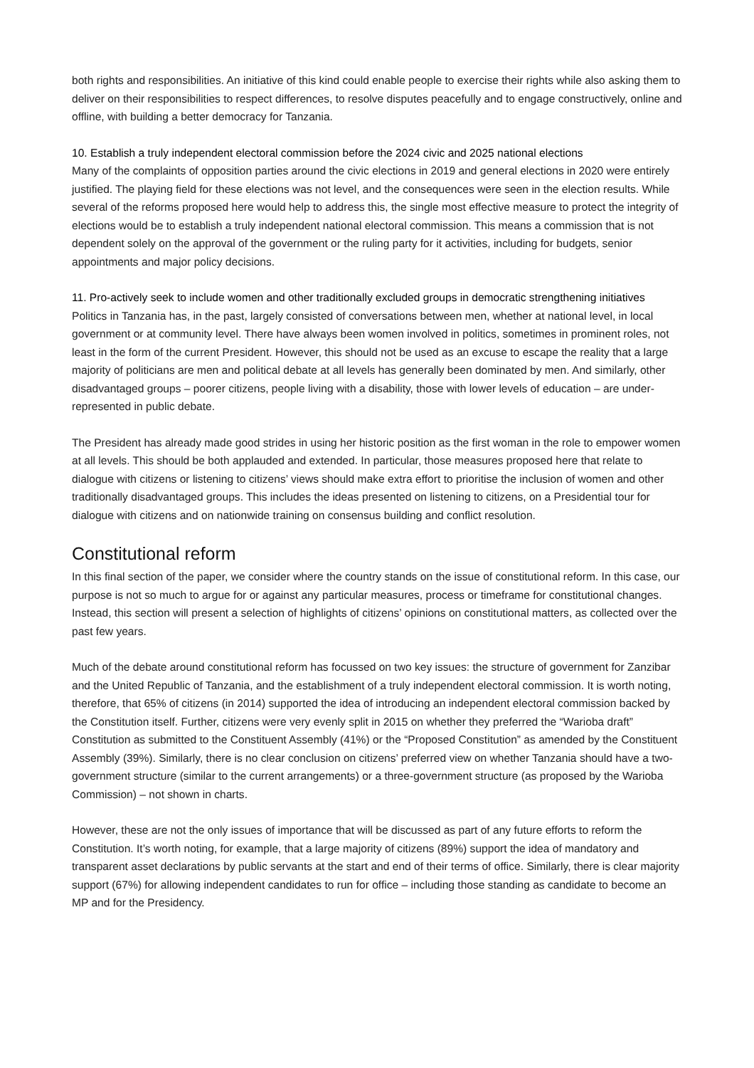both rights and responsibilities. An initiative of this kind could enable people to exercise their rights while also asking them to deliver on their responsibilities to respect differences, to resolve disputes peacefully and to engage constructively, online and offline, with building a better democracy for Tanzania.
10. Establish a truly independent electoral commission before the 2024 civic and 2025 national elections
Many of the complaints of opposition parties around the civic elections in 2019 and general elections in 2020 were entirely justified. The playing field for these elections was not level, and the consequences were seen in the election results. While several of the reforms proposed here would help to address this, the single most effective measure to protect the integrity of elections would be to establish a truly independent national electoral commission. This means a commission that is not dependent solely on the approval of the government or the ruling party for it activities, including for budgets, senior appointments and major policy decisions.
11. Pro-actively seek to include women and other traditionally excluded groups in democratic strengthening initiatives
Politics in Tanzania has, in the past, largely consisted of conversations between men, whether at national level, in local government or at community level. There have always been women involved in politics, sometimes in prominent roles, not least in the form of the current President. However, this should not be used as an excuse to escape the reality that a large majority of politicians are men and political debate at all levels has generally been dominated by men. And similarly, other disadvantaged groups – poorer citizens, people living with a disability, those with lower levels of education – are under-represented in public debate.
The President has already made good strides in using her historic position as the first woman in the role to empower women at all levels. This should be both applauded and extended. In particular, those measures proposed here that relate to dialogue with citizens or listening to citizens’ views should make extra effort to prioritise the inclusion of women and other traditionally disadvantaged groups. This includes the ideas presented on listening to citizens, on a Presidential tour for dialogue with citizens and on nationwide training on consensus building and conflict resolution.
Constitutional reform
In this final section of the paper, we consider where the country stands on the issue of constitutional reform. In this case, our purpose is not so much to argue for or against any particular measures, process or timeframe for constitutional changes. Instead, this section will present a selection of highlights of citizens’ opinions on constitutional matters, as collected over the past few years.
Much of the debate around constitutional reform has focussed on two key issues: the structure of government for Zanzibar and the United Republic of Tanzania, and the establishment of a truly independent electoral commission. It is worth noting, therefore, that 65% of citizens (in 2014) supported the idea of introducing an independent electoral commission backed by the Constitution itself. Further, citizens were very evenly split in 2015 on whether they preferred the “Warioba draft” Constitution as submitted to the Constituent Assembly (41%) or the “Proposed Constitution” as amended by the Constituent Assembly (39%). Similarly, there is no clear conclusion on citizens’ preferred view on whether Tanzania should have a two-government structure (similar to the current arrangements) or a three-government structure (as proposed by the Warioba Commission) – not shown in charts.
However, these are not the only issues of importance that will be discussed as part of any future efforts to reform the Constitution. It’s worth noting, for example, that a large majority of citizens (89%) support the idea of mandatory and transparent asset declarations by public servants at the start and end of their terms of office. Similarly, there is clear majority support (67%) for allowing independent candidates to run for office – including those standing as candidate to become an MP and for the Presidency.